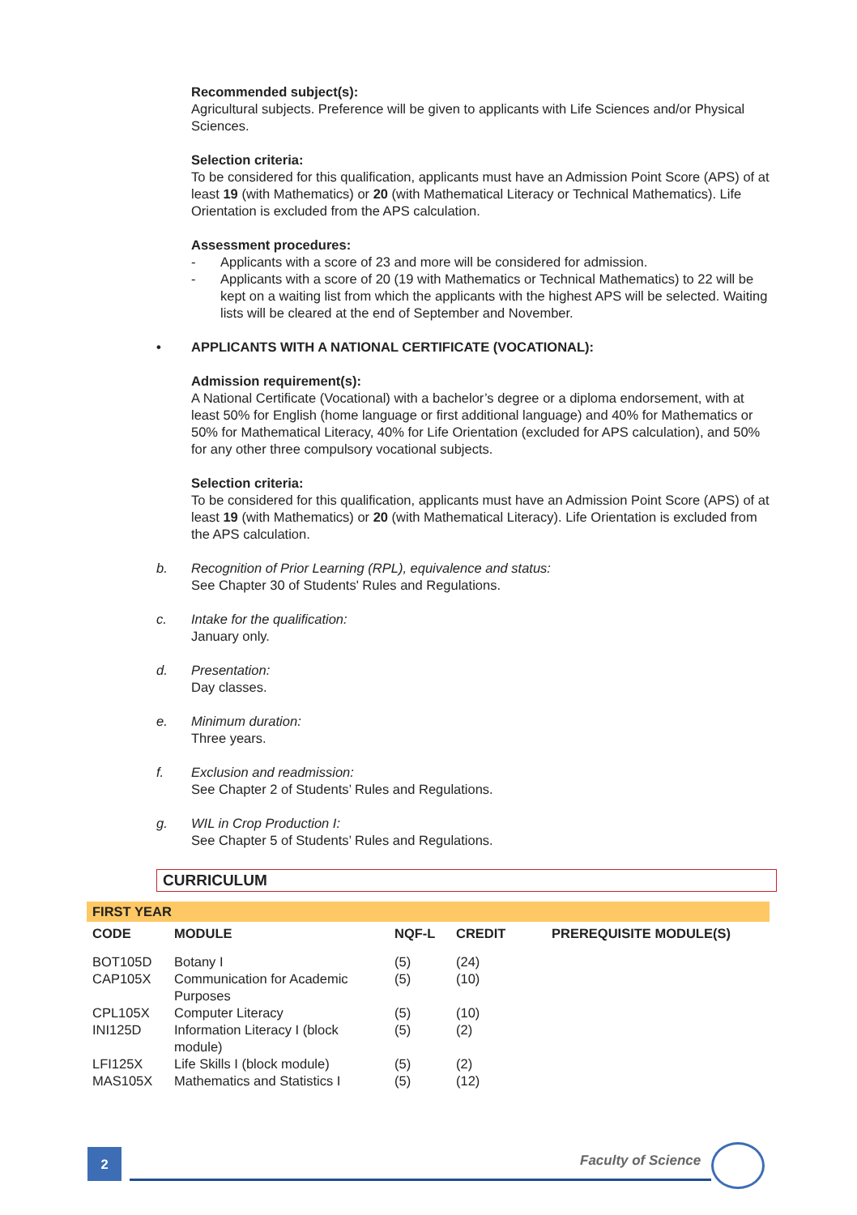Recommended subject(s):
Agricultural subjects. Preference will be given to applicants with Life Sciences and/or Physical Sciences.
Selection criteria:
To be considered for this qualification, applicants must have an Admission Point Score (APS) of at least 19 (with Mathematics) or 20 (with Mathematical Literacy or Technical Mathematics). Life Orientation is excluded from the APS calculation.
Assessment procedures:
- Applicants with a score of 23 and more will be considered for admission.
- Applicants with a score of 20 (19 with Mathematics or Technical Mathematics) to 22 will be kept on a waiting list from which the applicants with the highest APS will be selected. Waiting lists will be cleared at the end of September and November.
• APPLICANTS WITH A NATIONAL CERTIFICATE (VOCATIONAL):
Admission requirement(s):
A National Certificate (Vocational) with a bachelor’s degree or a diploma endorsement, with at least 50% for English (home language or first additional language) and 40% for Mathematics or 50% for Mathematical Literacy, 40% for Life Orientation (excluded for APS calculation), and 50% for any other three compulsory vocational subjects.
Selection criteria:
To be considered for this qualification, applicants must have an Admission Point Score (APS) of at least 19 (with Mathematics) or 20 (with Mathematical Literacy). Life Orientation is excluded from the APS calculation.
b. Recognition of Prior Learning (RPL), equivalence and status:
See Chapter 30 of Students' Rules and Regulations.
c. Intake for the qualification:
January only.
d. Presentation:
Day classes.
e. Minimum duration:
Three years.
f. Exclusion and readmission:
See Chapter 2 of Students’ Rules and Regulations.
g. WIL in Crop Production I:
See Chapter 5 of Students’ Rules and Regulations.
CURRICULUM
FIRST YEAR
| CODE | MODULE | NQF-L | CREDIT | PREREQUISITE MODULE(S) |
| --- | --- | --- | --- | --- |
| BOT105D | Botany I | (5) | (24) | |
| CAP105X | Communication for Academic Purposes | (5) | (10) | |
| CPL105X | Computer Literacy | (5) | (10) | |
| INI125D | Information Literacy I (block module) | (5) | (2) | |
| LFI125X | Life Skills I (block module) | (5) | (2) | |
| MAS105X | Mathematics and Statistics I | (5) | (12) | |
2 Faculty of Science